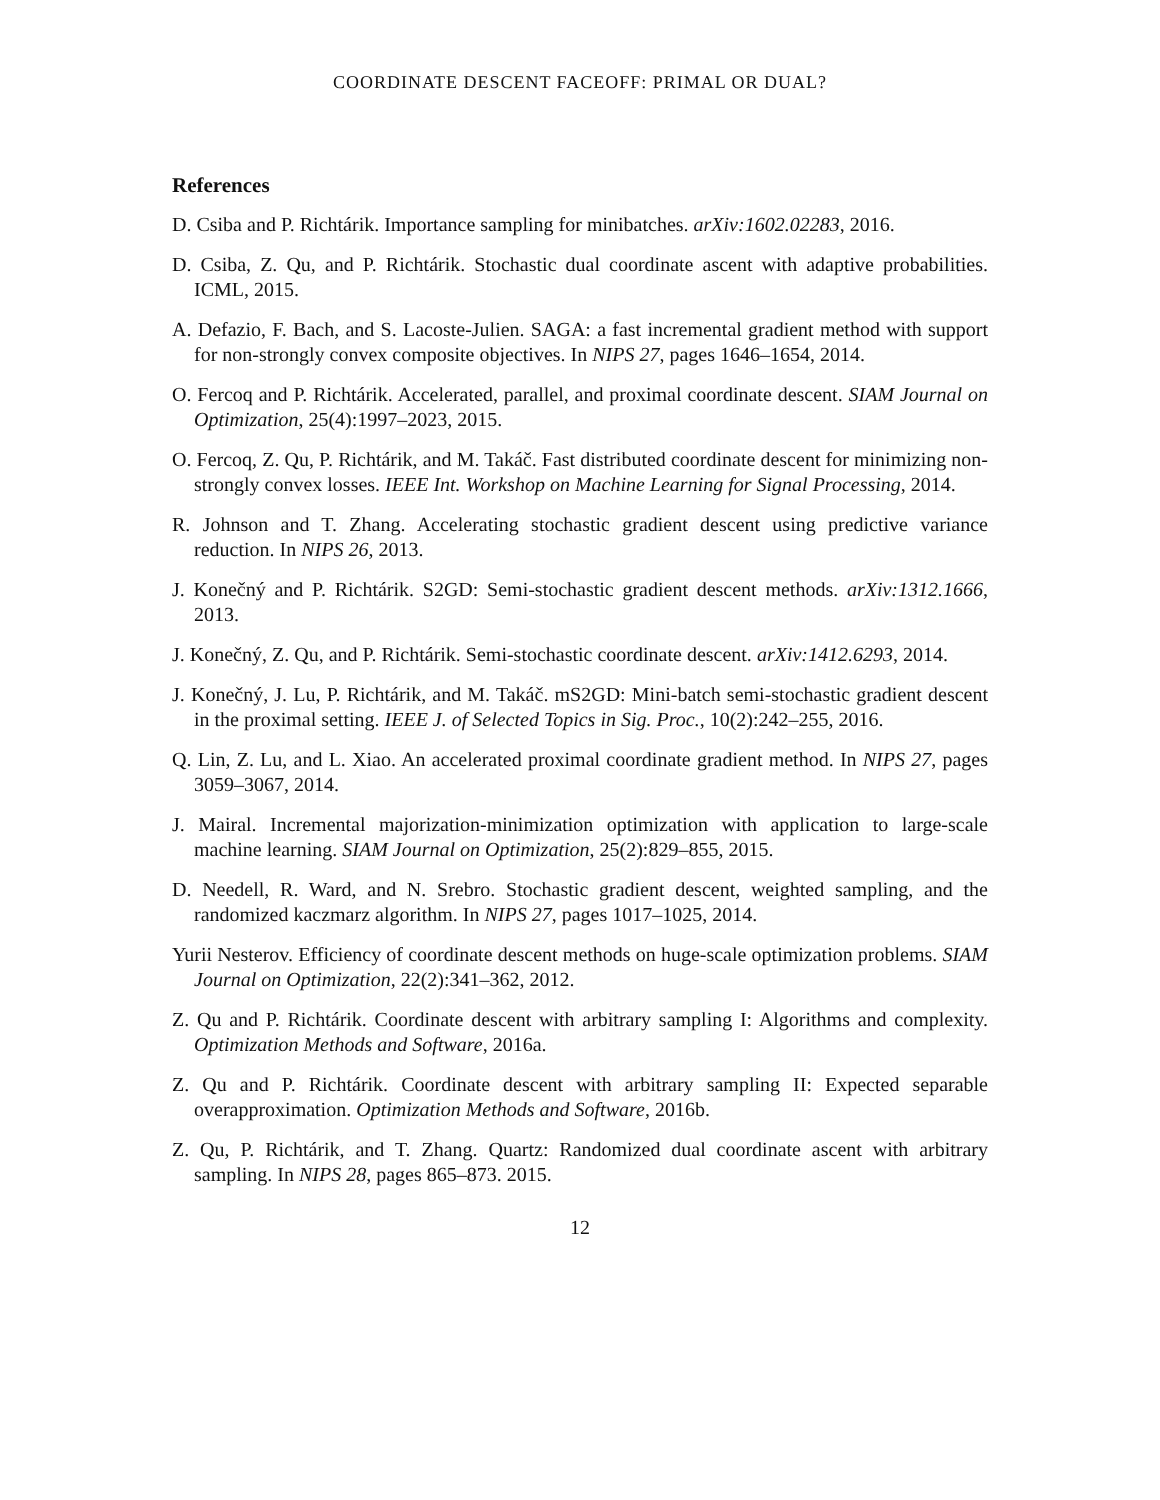COORDINATE DESCENT FACEOFF: PRIMAL OR DUAL?
References
D. Csiba and P. Richtárik. Importance sampling for minibatches. arXiv:1602.02283, 2016.
D. Csiba, Z. Qu, and P. Richtárik. Stochastic dual coordinate ascent with adaptive probabilities. ICML, 2015.
A. Defazio, F. Bach, and S. Lacoste-Julien. SAGA: a fast incremental gradient method with support for non-strongly convex composite objectives. In NIPS 27, pages 1646–1654, 2014.
O. Fercoq and P. Richtárik. Accelerated, parallel, and proximal coordinate descent. SIAM Journal on Optimization, 25(4):1997–2023, 2015.
O. Fercoq, Z. Qu, P. Richtárik, and M. Takáč. Fast distributed coordinate descent for minimizing non-strongly convex losses. IEEE Int. Workshop on Machine Learning for Signal Processing, 2014.
R. Johnson and T. Zhang. Accelerating stochastic gradient descent using predictive variance reduction. In NIPS 26, 2013.
J. Konečný and P. Richtárik. S2GD: Semi-stochastic gradient descent methods. arXiv:1312.1666, 2013.
J. Konečný, Z. Qu, and P. Richtárik. Semi-stochastic coordinate descent. arXiv:1412.6293, 2014.
J. Konečný, J. Lu, P. Richtárik, and M. Takáč. mS2GD: Mini-batch semi-stochastic gradient descent in the proximal setting. IEEE J. of Selected Topics in Sig. Proc., 10(2):242–255, 2016.
Q. Lin, Z. Lu, and L. Xiao. An accelerated proximal coordinate gradient method. In NIPS 27, pages 3059–3067, 2014.
J. Mairal. Incremental majorization-minimization optimization with application to large-scale machine learning. SIAM Journal on Optimization, 25(2):829–855, 2015.
D. Needell, R. Ward, and N. Srebro. Stochastic gradient descent, weighted sampling, and the randomized kaczmarz algorithm. In NIPS 27, pages 1017–1025, 2014.
Yurii Nesterov. Efficiency of coordinate descent methods on huge-scale optimization problems. SIAM Journal on Optimization, 22(2):341–362, 2012.
Z. Qu and P. Richtárik. Coordinate descent with arbitrary sampling I: Algorithms and complexity. Optimization Methods and Software, 2016a.
Z. Qu and P. Richtárik. Coordinate descent with arbitrary sampling II: Expected separable overapproximation. Optimization Methods and Software, 2016b.
Z. Qu, P. Richtárik, and T. Zhang. Quartz: Randomized dual coordinate ascent with arbitrary sampling. In NIPS 28, pages 865–873. 2015.
12